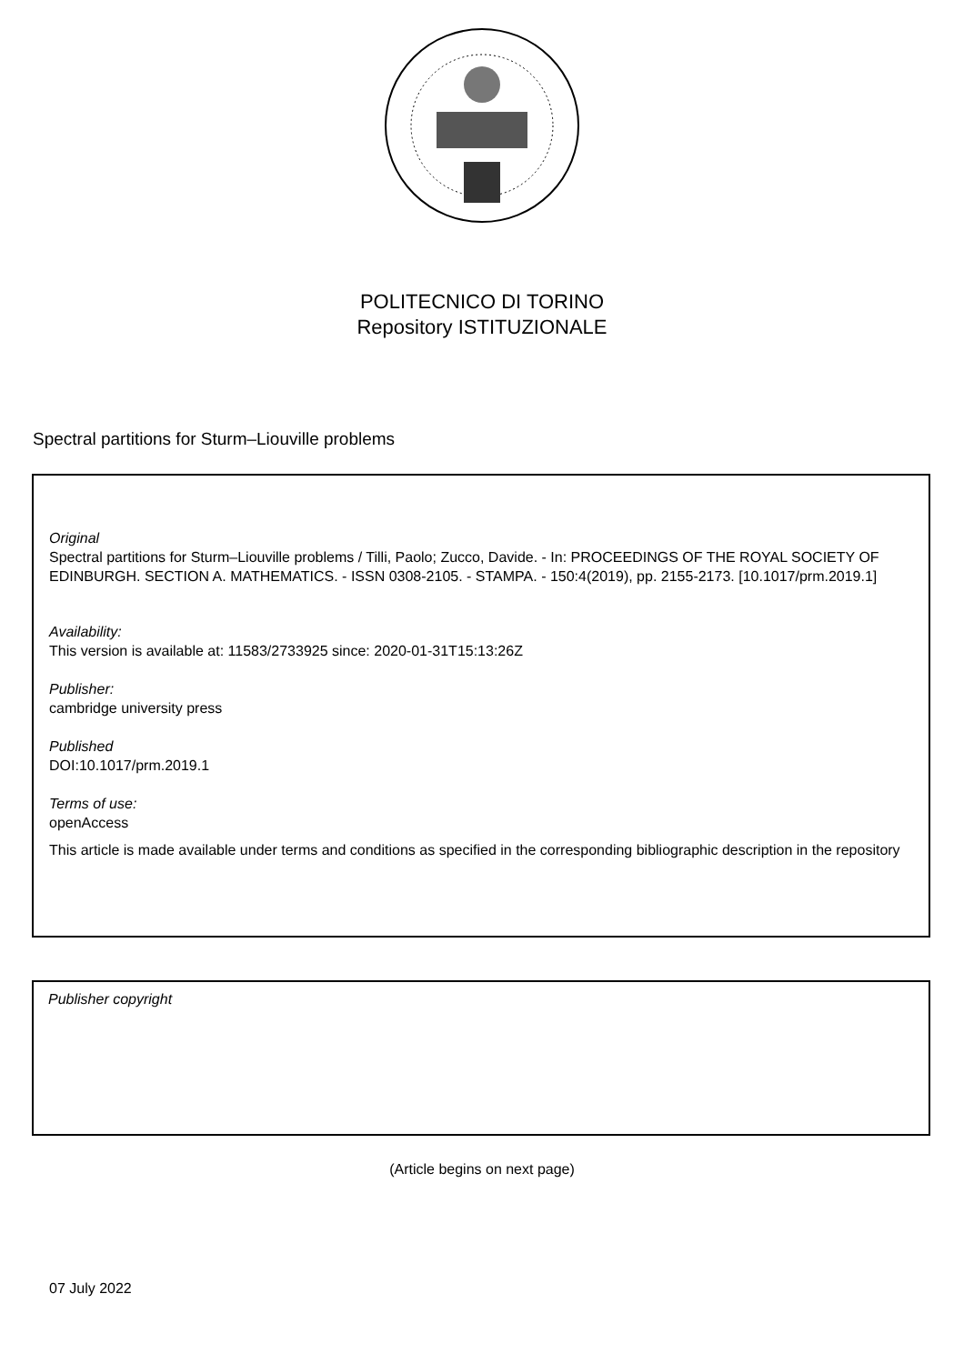POLITECNICO DI TORINO
Repository ISTITUZIONALE
Spectral partitions for Sturm–Liouville problems
Original
Spectral partitions for Sturm–Liouville problems / Tilli, Paolo; Zucco, Davide. - In: PROCEEDINGS OF THE ROYAL SOCIETY OF EDINBURGH. SECTION A. MATHEMATICS. - ISSN 0308-2105. - STAMPA. - 150:4(2019), pp. 2155-2173. [10.1017/prm.2019.1]
Availability:
This version is available at: 11583/2733925 since: 2020-01-31T15:13:26Z
Publisher:
cambridge university press
Published
DOI:10.1017/prm.2019.1
Terms of use:
openAccess
This article is made available under terms and conditions as specified in the corresponding bibliographic description in the repository
Publisher copyright
(Article begins on next page)
07 July 2022